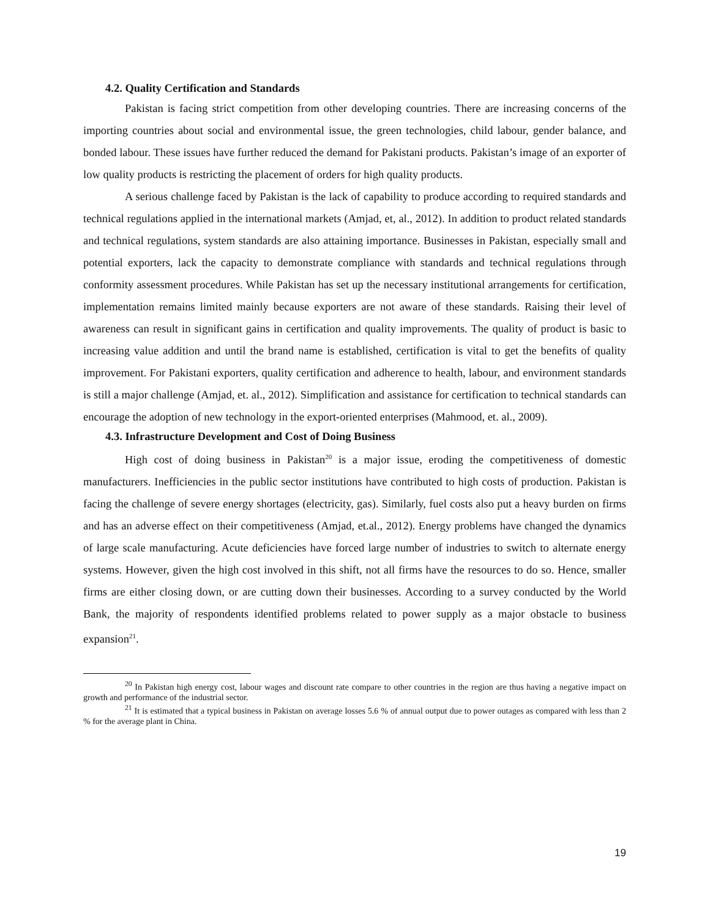4.2. Quality Certification and Standards
Pakistan is facing strict competition from other developing countries. There are increasing concerns of the importing countries about social and environmental issue, the green technologies, child labour, gender balance, and bonded labour. These issues have further reduced the demand for Pakistani products. Pakistan’s image of an exporter of low quality products is restricting the placement of orders for high quality products.
A serious challenge faced by Pakistan is the lack of capability to produce according to required standards and technical regulations applied in the international markets (Amjad, et, al., 2012). In addition to product related standards and technical regulations, system standards are also attaining importance. Businesses in Pakistan, especially small and potential exporters, lack the capacity to demonstrate compliance with standards and technical regulations through conformity assessment procedures. While Pakistan has set up the necessary institutional arrangements for certification, implementation remains limited mainly because exporters are not aware of these standards. Raising their level of awareness can result in significant gains in certification and quality improvements. The quality of product is basic to increasing value addition and until the brand name is established, certification is vital to get the benefits of quality improvement. For Pakistani exporters, quality certification and adherence to health, labour, and environment standards is still a major challenge (Amjad, et. al., 2012). Simplification and assistance for certification to technical standards can encourage the adoption of new technology in the export-oriented enterprises (Mahmood, et. al., 2009).
4.3. Infrastructure Development and Cost of Doing Business
High cost of doing business in Pakistan<sup>20</sup> is a major issue, eroding the competitiveness of domestic manufacturers. Inefficiencies in the public sector institutions have contributed to high costs of production. Pakistan is facing the challenge of severe energy shortages (electricity, gas). Similarly, fuel costs also put a heavy burden on firms and has an adverse effect on their competitiveness (Amjad, et.al., 2012). Energy problems have changed the dynamics of large scale manufacturing. Acute deficiencies have forced large number of industries to switch to alternate energy systems. However, given the high cost involved in this shift, not all firms have the resources to do so. Hence, smaller firms are either closing down, or are cutting down their businesses. According to a survey conducted by the World Bank, the majority of respondents identified problems related to power supply as a major obstacle to business expansion<sup>21</sup>.
<sup>20</sup> In Pakistan high energy cost, labour wages and discount rate compare to other countries in the region are thus having a negative impact on growth and performance of the industrial sector.
<sup>21</sup> It is estimated that a typical business in Pakistan on average losses 5.6 % of annual output due to power outages as compared with less than 2 % for the average plant in China.
19